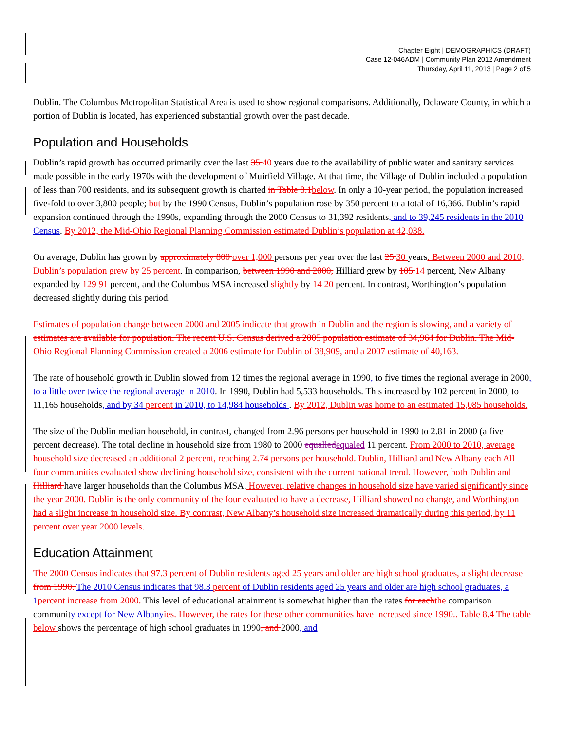Chapter Eight | DEMOGRAPHICS (DRAFT)
Case 12-046ADM | Community Plan 2012 Amendment
Thursday, April 11, 2013 | Page 2 of 5
Dublin. The Columbus Metropolitan Statistical Area is used to show regional comparisons. Additionally, Delaware County, in which a portion of Dublin is located, has experienced substantial growth over the past decade.
Population and Households
Dublin’s rapid growth has occurred primarily over the last 35 40 years due to the availability of public water and sanitary services made possible in the early 1970s with the development of Muirfield Village. At that time, the Village of Dublin included a population of less than 700 residents, and its subsequent growth is charted in Table 8.1 below. In only a 10-year period, the population increased five-fold to over 3,800 people; but by the 1990 Census, Dublin’s population rose by 350 percent to a total of 16,366. Dublin’s rapid expansion continued through the 1990s, expanding through the 2000 Census to 31,392 residents, and to 39,245 residents in the 2010 Census. By 2012, the Mid-Ohio Regional Planning Commission estimated Dublin’s population at 42,038.
On average, Dublin has grown by approximately 800 over 1,000 persons per year over the last 25 30 years. Between 2000 and 2010, Dublin’s population grew by 25 percent. In comparison, between 1990 and 2000, Hilliard grew by 105 14 percent, New Albany expanded by 129 91 percent, and the Columbus MSA increased slightly by 14 20 percent. In contrast, Worthington’s population decreased slightly during this period.
Estimates of population change between 2000 and 2005 indicate that growth in Dublin and the region is slowing, and a variety of estimates are available for population. The recent U.S. Census derived a 2005 population estimate of 34,964 for Dublin. The Mid-Ohio Regional Planning Commission created a 2006 estimate for Dublin of 38,909, and a 2007 estimate of 40,163.
The rate of household growth in Dublin slowed from 12 times the regional average in 1990, to five times the regional average in 2000, to a little over twice the regional average in 2010. In 1990, Dublin had 5,533 households. This increased by 102 percent in 2000, to 11,165 households, and by 34 percent in 2010, to 14,984 households . By 2012, Dublin was home to an estimated 15,085 households.
The size of the Dublin median household, in contrast, changed from 2.96 persons per household in 1990 to 2.81 in 2000 (a five percent decrease). The total decline in household size from 1980 to 2000 equalled equaled 11 percent. From 2000 to 2010, average household size decreased an additional 2 percent, reaching 2.74 persons per household. Dublin, Hilliard and New Albany each All four communities evaluated show declining household size, consistent with the current national trend. However, both Dublin and Hilliard have larger households than the Columbus MSA. However, relative changes in household size have varied significantly since the year 2000. Dublin is the only community of the four evaluated to have a decrease, Hilliard showed no change, and Worthington had a slight increase in household size. By contrast, New Albany’s household size increased dramatically during this period, by 11 percent over year 2000 levels.
Education Attainment
The 2000 Census indicates that 97.3 percent of Dublin residents aged 25 years and older are high school graduates, a slight decrease from 1990. The 2010 Census indicates that 98.3 percent of Dublin residents aged 25 years and older are high school graduates, a 1 percent increase from 2000. This level of educational attainment is somewhat higher than the rates for each the comparison community except for New Albany ies. However, the rates for these other communities have increased since 1990.. Table 8.4 The table below shows the percentage of high school graduates in 1990, and 2000, and